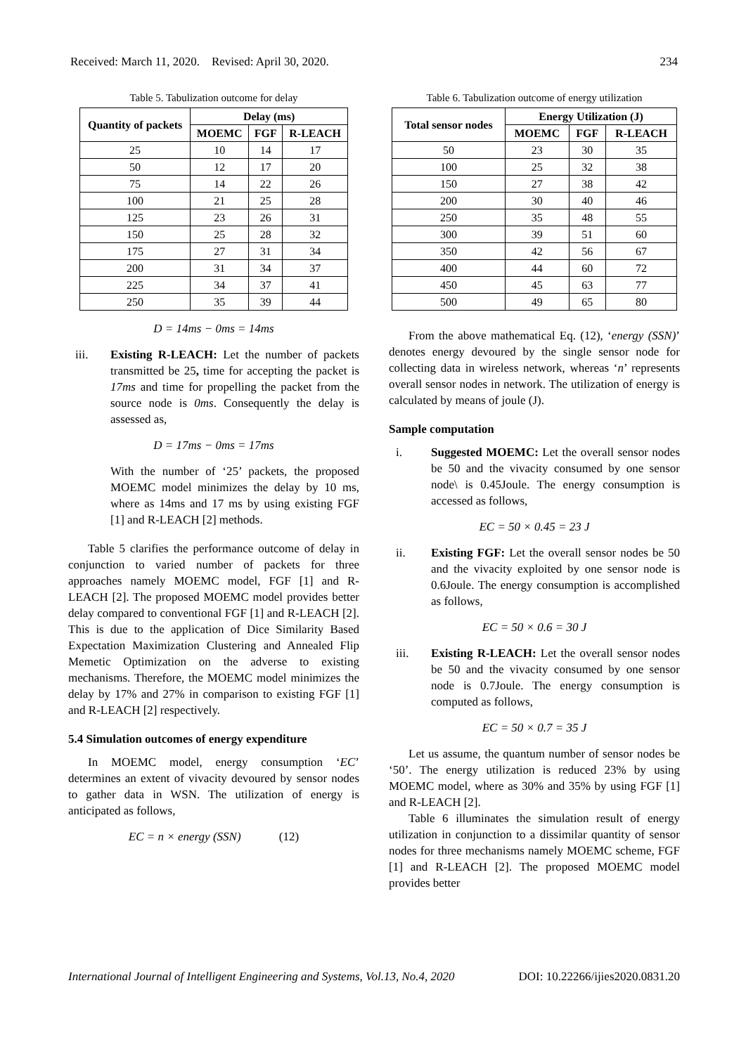Received: March 11, 2020. Revised: April 30, 2020. 234
Table 5. Tabulization outcome for delay
| Quantity of packets | Delay (ms) | | |
| --- | --- | --- | --- |
| | MOEMC | FGF | R-LEACH |
| 25 | 10 | 14 | 17 |
| 50 | 12 | 17 | 20 |
| 75 | 14 | 22 | 26 |
| 100 | 21 | 25 | 28 |
| 125 | 23 | 26 | 31 |
| 150 | 25 | 28 | 32 |
| 175 | 27 | 31 | 34 |
| 200 | 31 | 34 | 37 |
| 225 | 34 | 37 | 41 |
| 250 | 35 | 39 | 44 |
D = 14ms − 0ms = 14ms
iii. Existing R-LEACH: Let the number of packets transmitted be 25, time for accepting the packet is 17ms and time for propelling the packet from the source node is 0ms. Consequently the delay is assessed as,
D = 17ms − 0ms = 17ms
With the number of ‘25’ packets, the proposed MOEMC model minimizes the delay by 10 ms, where as 14ms and 17 ms by using existing FGF [1] and R-LEACH [2] methods.
Table 5 clarifies the performance outcome of delay in conjunction to varied number of packets for three approaches namely MOEMC model, FGF [1] and R-LEACH [2]. The proposed MOEMC model provides better delay compared to conventional FGF [1] and R-LEACH [2]. This is due to the application of Dice Similarity Based Expectation Maximization Clustering and Annealed Flip Memetic Optimization on the adverse to existing mechanisms. Therefore, the MOEMC model minimizes the delay by 17% and 27% in comparison to existing FGF [1] and R-LEACH [2] respectively.
5.4 Simulation outcomes of energy expenditure
In MOEMC model, energy consumption ‘EC’ determines an extent of vivacity devoured by sensor nodes to gather data in WSN. The utilization of energy is anticipated as follows,
EC = n × energy (SSN) (12)
Table 6. Tabulization outcome of energy utilization
| Total sensor nodes | Energy Utilization (J) | | |
| --- | --- | --- | --- |
| | MOEMC | FGF | R-LEACH |
| 50 | 23 | 30 | 35 |
| 100 | 25 | 32 | 38 |
| 150 | 27 | 38 | 42 |
| 200 | 30 | 40 | 46 |
| 250 | 35 | 48 | 55 |
| 300 | 39 | 51 | 60 |
| 350 | 42 | 56 | 67 |
| 400 | 44 | 60 | 72 |
| 450 | 45 | 63 | 77 |
| 500 | 49 | 65 | 80 |
From the above mathematical Eq. (12), ‘energy (SSN)’ denotes energy devoured by the single sensor node for collecting data in wireless network, whereas ‘n’ represents overall sensor nodes in network. The utilization of energy is calculated by means of joule (J).
Sample computation
i. Suggested MOEMC: Let the overall sensor nodes be 50 and the vivacity consumed by one sensor node\ is 0.45Joule. The energy consumption is accessed as follows,
EC = 50 × 0.45 = 23 J
ii. Existing FGF: Let the overall sensor nodes be 50 and the vivacity exploited by one sensor node is 0.6Joule. The energy consumption is accomplished as follows,
EC = 50 × 0.6 = 30 J
iii. Existing R-LEACH: Let the overall sensor nodes be 50 and the vivacity consumed by one sensor node is 0.7Joule. The energy consumption is computed as follows,
EC = 50 × 0.7 = 35 J
Let us assume, the quantum number of sensor nodes be ‘50’. The energy utilization is reduced 23% by using MOEMC model, where as 30% and 35% by using FGF [1] and R-LEACH [2].
Table 6 illuminates the simulation result of energy utilization in conjunction to a dissimilar quantity of sensor nodes for three mechanisms namely MOEMC scheme, FGF [1] and R-LEACH [2]. The proposed MOEMC model provides better
International Journal of Intelligent Engineering and Systems, Vol.13, No.4, 2020 DOI: 10.22266/ijies2020.0831.20